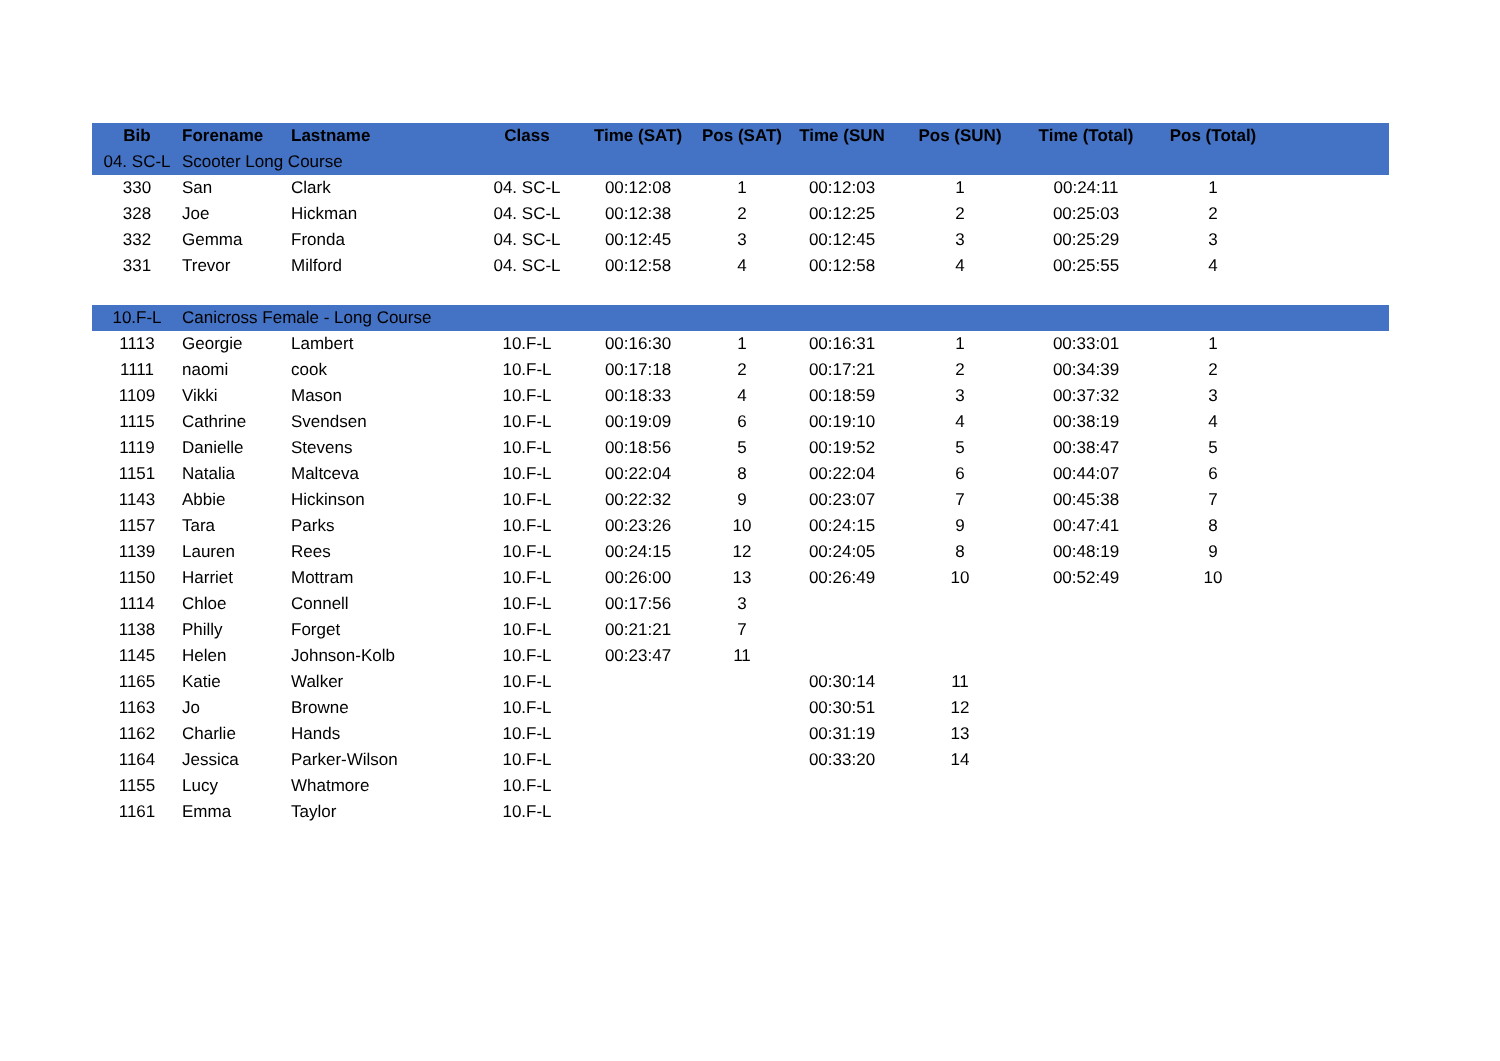| Bib | Forename | Lastname | Class | Time (SAT) | Pos (SAT) | Time (SUN | Pos (SUN) | Time (Total) | Pos (Total) | |
| --- | --- | --- | --- | --- | --- | --- | --- | --- | --- | --- |
| 04. SC-L | Scooter Long Course | | | | | | | | | |
| 330 | San | Clark | 04. SC-L | 00:12:08 | 1 | 00:12:03 | 1 | 00:24:11 | 1 | |
| 328 | Joe | Hickman | 04. SC-L | 00:12:38 | 2 | 00:12:25 | 2 | 00:25:03 | 2 | |
| 332 | Gemma | Fronda | 04. SC-L | 00:12:45 | 3 | 00:12:45 | 3 | 00:25:29 | 3 | |
| 331 | Trevor | Milford | 04. SC-L | 00:12:58 | 4 | 00:12:58 | 4 | 00:25:55 | 4 | |
| 10.F-L | Canicross Female - Long Course | | | | | | | | | |
| 1113 | Georgie | Lambert | 10.F-L | 00:16:30 | 1 | 00:16:31 | 1 | 00:33:01 | 1 | |
| 1111 | naomi | cook | 10.F-L | 00:17:18 | 2 | 00:17:21 | 2 | 00:34:39 | 2 | |
| 1109 | Vikki | Mason | 10.F-L | 00:18:33 | 4 | 00:18:59 | 3 | 00:37:32 | 3 | |
| 1115 | Cathrine | Svendsen | 10.F-L | 00:19:09 | 6 | 00:19:10 | 4 | 00:38:19 | 4 | |
| 1119 | Danielle | Stevens | 10.F-L | 00:18:56 | 5 | 00:19:52 | 5 | 00:38:47 | 5 | |
| 1151 | Natalia | Maltceva | 10.F-L | 00:22:04 | 8 | 00:22:04 | 6 | 00:44:07 | 6 | |
| 1143 | Abbie | Hickinson | 10.F-L | 00:22:32 | 9 | 00:23:07 | 7 | 00:45:38 | 7 | |
| 1157 | Tara | Parks | 10.F-L | 00:23:26 | 10 | 00:24:15 | 9 | 00:47:41 | 8 | |
| 1139 | Lauren | Rees | 10.F-L | 00:24:15 | 12 | 00:24:05 | 8 | 00:48:19 | 9 | |
| 1150 | Harriet | Mottram | 10.F-L | 00:26:00 | 13 | 00:26:49 | 10 | 00:52:49 | 10 | |
| 1114 | Chloe | Connell | 10.F-L | 00:17:56 | 3 | | | | | |
| 1138 | Philly | Forget | 10.F-L | 00:21:21 | 7 | | | | | |
| 1145 | Helen | Johnson-Kolb | 10.F-L | 00:23:47 | 11 | | | | | |
| 1165 | Katie | Walker | 10.F-L | | | 00:30:14 | 11 | | | |
| 1163 | Jo | Browne | 10.F-L | | | 00:30:51 | 12 | | | |
| 1162 | Charlie | Hands | 10.F-L | | | 00:31:19 | 13 | | | |
| 1164 | Jessica | Parker-Wilson | 10.F-L | | | 00:33:20 | 14 | | | |
| 1155 | Lucy | Whatmore | 10.F-L | | | | | | | |
| 1161 | Emma | Taylor | 10.F-L | | | | | | | |